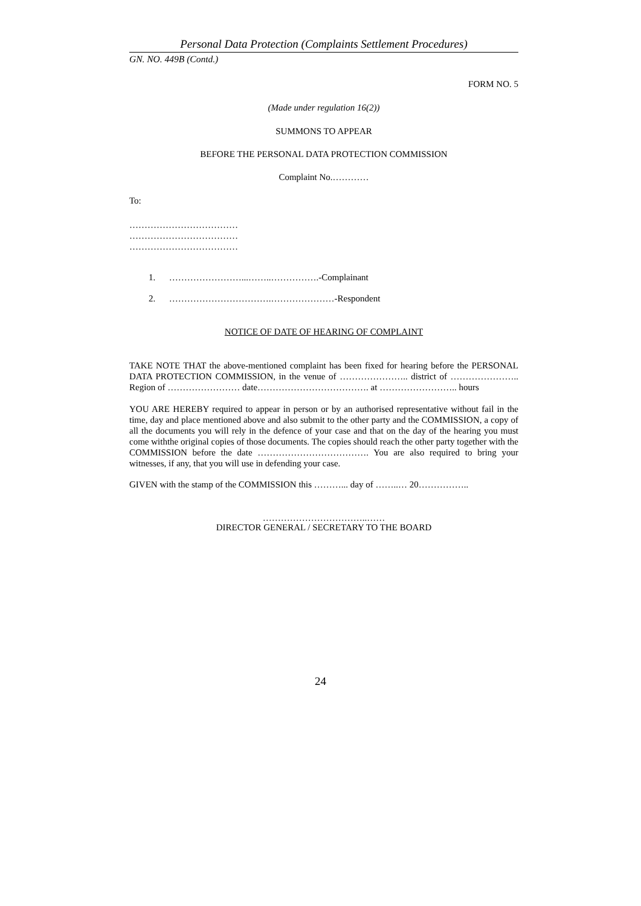Personal Data Protection (Complaints Settlement Procedures)
GN. NO. 449B (Contd.)
FORM NO. 5
(Made under regulation 16(2))
SUMMONS TO APPEAR
BEFORE THE PERSONAL DATA PROTECTION COMMISSION
Complaint No.…………
To:
………………………………
………………………………
………………………………
1. ……………………...……..…………….-Complainant
2. …………………………….…………………-Respondent
NOTICE OF DATE OF HEARING OF COMPLAINT
TAKE NOTE THAT the above-mentioned complaint has been fixed for hearing before the PERSONAL DATA PROTECTION COMMISSION, in the venue of ………………….. district of ………………….. Region of …………………… date………………………………. at …………………….. hours
YOU ARE HEREBY required to appear in person or by an authorised representative without fail in the time, day and place mentioned above and also submit to the other party and the COMMISSION, a copy of all the documents you will rely in the defence of your case and that on the day of the hearing you must come withthe original copies of those documents. The copies should reach the other party together with the COMMISSION before the date ………………………………. You are also required to bring your witnesses, if any, that you will use in defending your case.
GIVEN with the stamp of the COMMISSION this ………... day of ……..… 20……………..
……………………………..……
DIRECTOR GENERAL / SECRETARY TO THE BOARD
24